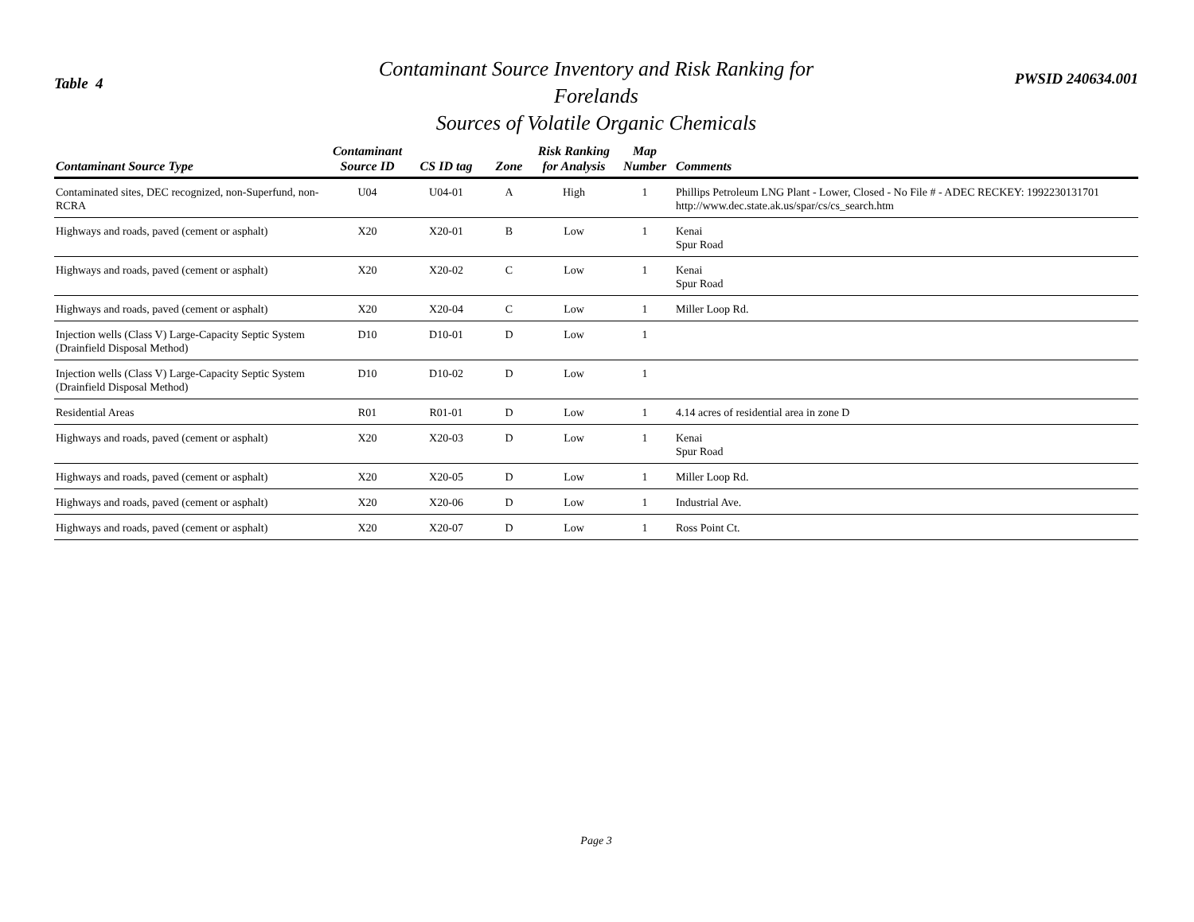Table 4
Contaminant Source Inventory and Risk Ranking for
Forelands
Sources of Volatile Organic Chemicals
PWSID 240634.001
| Contaminant Source Type | Contaminant Source ID | CS ID tag | Zone | Risk Ranking for Analysis | Map Number | Comments |
| --- | --- | --- | --- | --- | --- | --- |
| Contaminated sites, DEC recognized, non-Superfund, non-RCRA | U04 | U04-01 | A | High | 1 | Phillips Petroleum LNG Plant - Lower, Closed - No File # - ADEC RECKEY: 1992230131701 http://www.dec.state.ak.us/spar/cs/cs_search.htm |
| Highways and roads, paved (cement or asphalt) | X20 | X20-01 | B | Low | 1 | Kenai Spur Road |
| Highways and roads, paved (cement or asphalt) | X20 | X20-02 | C | Low | 1 | Kenai Spur Road |
| Highways and roads, paved (cement or asphalt) | X20 | X20-04 | C | Low | 1 | Miller Loop Rd. |
| Injection wells (Class V) Large-Capacity Septic System (Drainfield Disposal Method) | D10 | D10-01 | D | Low | 1 | |
| Injection wells (Class V) Large-Capacity Septic System (Drainfield Disposal Method) | D10 | D10-02 | D | Low | 1 | |
| Residential Areas | R01 | R01-01 | D | Low | 1 | 4.14 acres of residential area in zone D |
| Highways and roads, paved (cement or asphalt) | X20 | X20-03 | D | Low | 1 | Kenai Spur Road |
| Highways and roads, paved (cement or asphalt) | X20 | X20-05 | D | Low | 1 | Miller Loop Rd. |
| Highways and roads, paved (cement or asphalt) | X20 | X20-06 | D | Low | 1 | Industrial Ave. |
| Highways and roads, paved (cement or asphalt) | X20 | X20-07 | D | Low | 1 | Ross Point Ct. |
Page 3